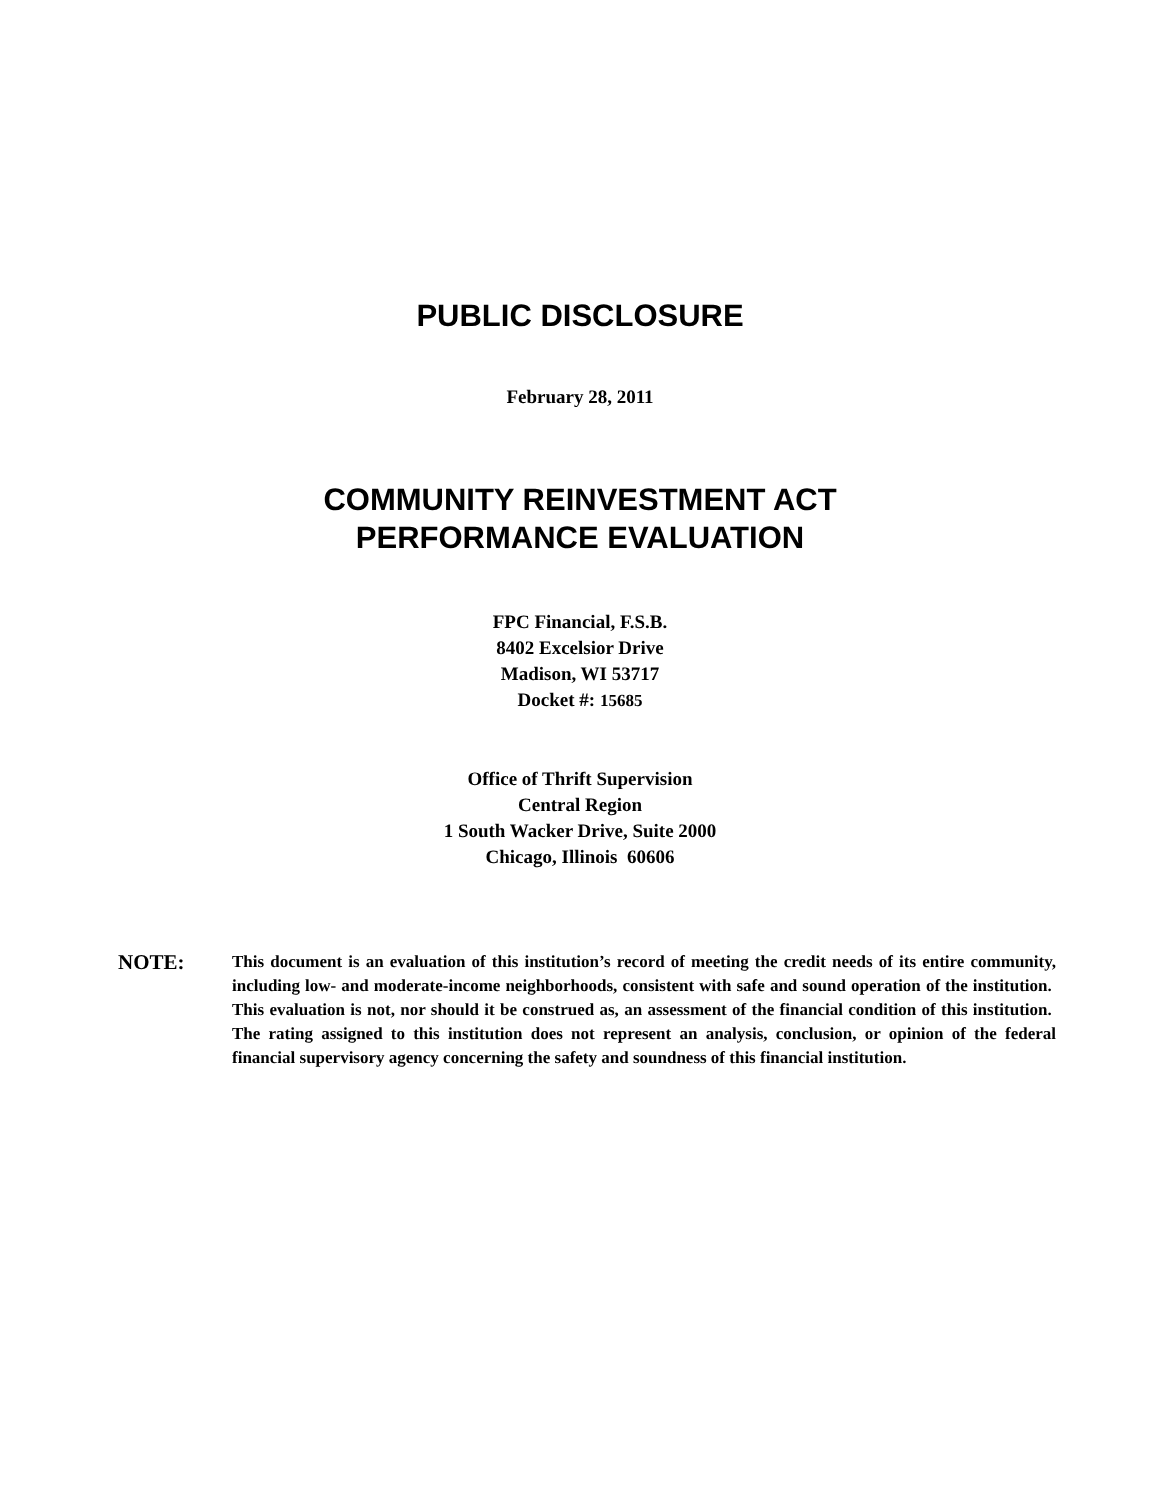PUBLIC DISCLOSURE
February 28, 2011
COMMUNITY REINVESTMENT ACT
PERFORMANCE EVALUATION
FPC Financial, F.S.B.
8402 Excelsior Drive
Madison, WI 53717
Docket #: 15685
Office of Thrift Supervision
Central Region
1 South Wacker Drive, Suite 2000
Chicago, Illinois 60606
NOTE:
This document is an evaluation of this institution’s record of meeting the credit needs of its entire community, including low- and moderate-income neighborhoods, consistent with safe and sound operation of the institution. This evaluation is not, nor should it be construed as, an assessment of the financial condition of this institution. The rating assigned to this institution does not represent an analysis, conclusion, or opinion of the federal financial supervisory agency concerning the safety and soundness of this financial institution.